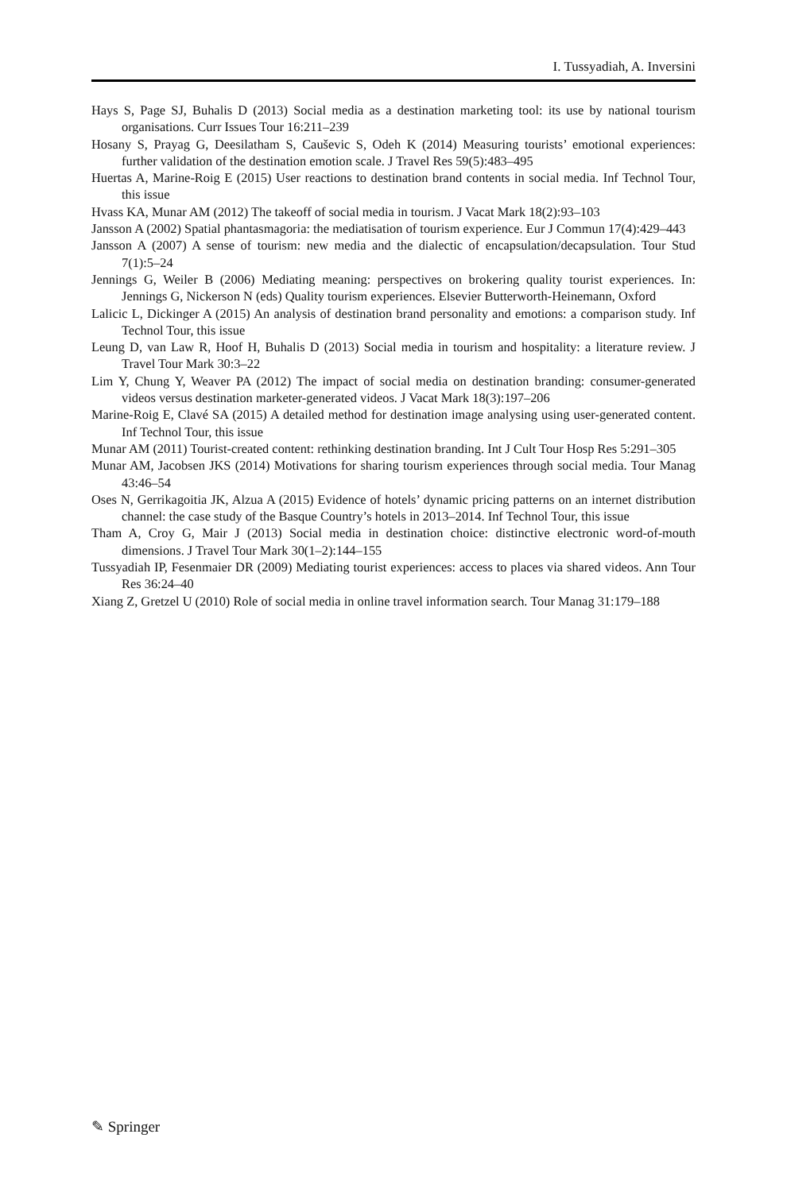I. Tussyadiah, A. Inversini
Hays S, Page SJ, Buhalis D (2013) Social media as a destination marketing tool: its use by national tourism organisations. Curr Issues Tour 16:211–239
Hosany S, Prayag G, Deesilatham S, Cauševic S, Odeh K (2014) Measuring tourists’ emotional experiences: further validation of the destination emotion scale. J Travel Res 59(5):483–495
Huertas A, Marine-Roig E (2015) User reactions to destination brand contents in social media. Inf Technol Tour, this issue
Hvass KA, Munar AM (2012) The takeoff of social media in tourism. J Vacat Mark 18(2):93–103
Jansson A (2002) Spatial phantasmagoria: the mediatisation of tourism experience. Eur J Commun 17(4):429–443
Jansson A (2007) A sense of tourism: new media and the dialectic of encapsulation/decapsulation. Tour Stud 7(1):5–24
Jennings G, Weiler B (2006) Mediating meaning: perspectives on brokering quality tourist experiences. In: Jennings G, Nickerson N (eds) Quality tourism experiences. Elsevier Butterworth-Heinemann, Oxford
Lalicic L, Dickinger A (2015) An analysis of destination brand personality and emotions: a comparison study. Inf Technol Tour, this issue
Leung D, van Law R, Hoof H, Buhalis D (2013) Social media in tourism and hospitality: a literature review. J Travel Tour Mark 30:3–22
Lim Y, Chung Y, Weaver PA (2012) The impact of social media on destination branding: consumer-generated videos versus destination marketer-generated videos. J Vacat Mark 18(3):197–206
Marine-Roig E, Clavé SA (2015) A detailed method for destination image analysing using user-generated content. Inf Technol Tour, this issue
Munar AM (2011) Tourist-created content: rethinking destination branding. Int J Cult Tour Hosp Res 5:291–305
Munar AM, Jacobsen JKS (2014) Motivations for sharing tourism experiences through social media. Tour Manag 43:46–54
Oses N, Gerrikagoitia JK, Alzua A (2015) Evidence of hotels’ dynamic pricing patterns on an internet distribution channel: the case study of the Basque Country’s hotels in 2013–2014. Inf Technol Tour, this issue
Tham A, Croy G, Mair J (2013) Social media in destination choice: distinctive electronic word-of-mouth dimensions. J Travel Tour Mark 30(1–2):144–155
Tussyadiah IP, Fesenmaier DR (2009) Mediating tourist experiences: access to places via shared videos. Ann Tour Res 36:24–40
Xiang Z, Gretzel U (2010) Role of social media in online travel information search. Tour Manag 31:179–188
✎ Springer